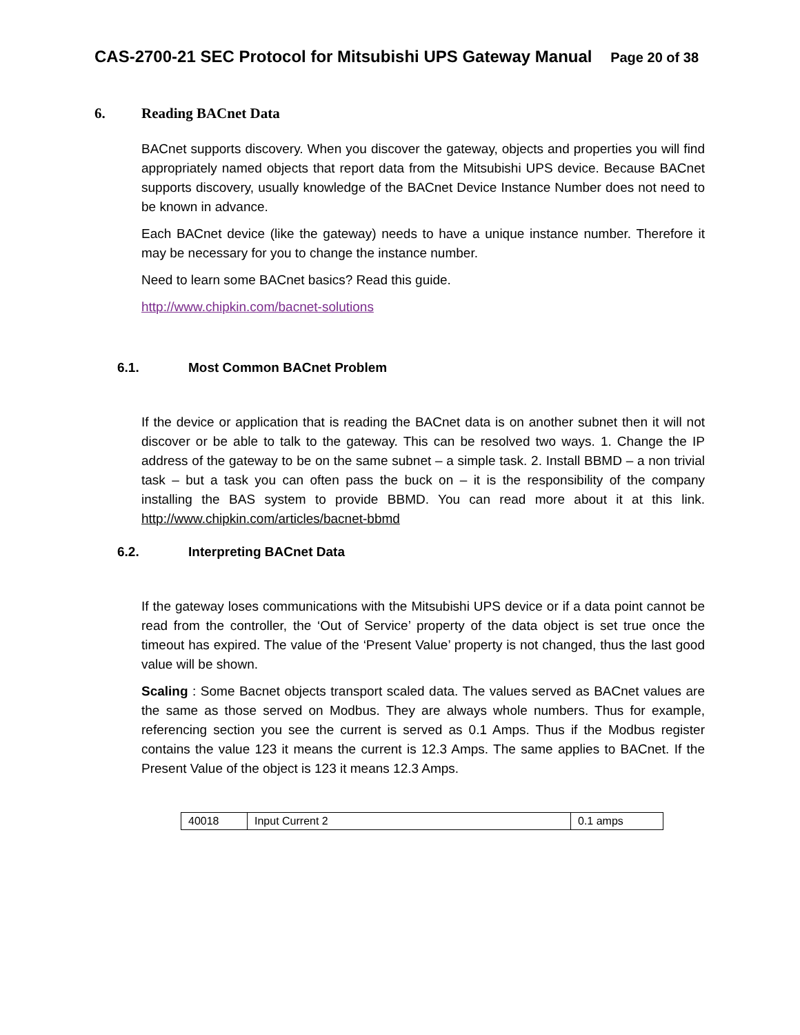CAS-2700-21 SEC Protocol for Mitsubishi UPS Gateway Manual Page 20 of 38
6. Reading BACnet Data
BACnet supports discovery. When you discover the gateway, objects and properties you will find appropriately named objects that report data from the Mitsubishi UPS device. Because BACnet supports discovery, usually knowledge of the BACnet Device Instance Number does not need to be known in advance.
Each BACnet device (like the gateway) needs to have a unique instance number. Therefore it may be necessary for you to change the instance number.
Need to learn some BACnet basics? Read this guide.
http://www.chipkin.com/bacnet-solutions
6.1. Most Common BACnet Problem
If the device or application that is reading the BACnet data is on another subnet then it will not discover or be able to talk to the gateway. This can be resolved two ways. 1. Change the IP address of the gateway to be on the same subnet – a simple task. 2. Install BBMD – a non trivial task – but a task you can often pass the buck on – it is the responsibility of the company installing the BAS system to provide BBMD. You can read more about it at this link. http://www.chipkin.com/articles/bacnet-bbmd
6.2. Interpreting BACnet Data
If the gateway loses communications with the Mitsubishi UPS device or if a data point cannot be read from the controller, the ‘Out of Service’ property of the data object is set true once the timeout has expired. The value of the ‘Present Value’ property is not changed, thus the last good value will be shown.
Scaling : Some Bacnet objects transport scaled data. The values served as BACnet values are the same as those served on Modbus. They are always whole numbers. Thus for example, referencing section you see the current is served as 0.1 Amps. Thus if the Modbus register contains the value 123 it means the current is 12.3 Amps. The same applies to BACnet. If the Present Value of the object is 123 it means 12.3 Amps.
| 40018 | Input Current 2 | 0.1 amps |